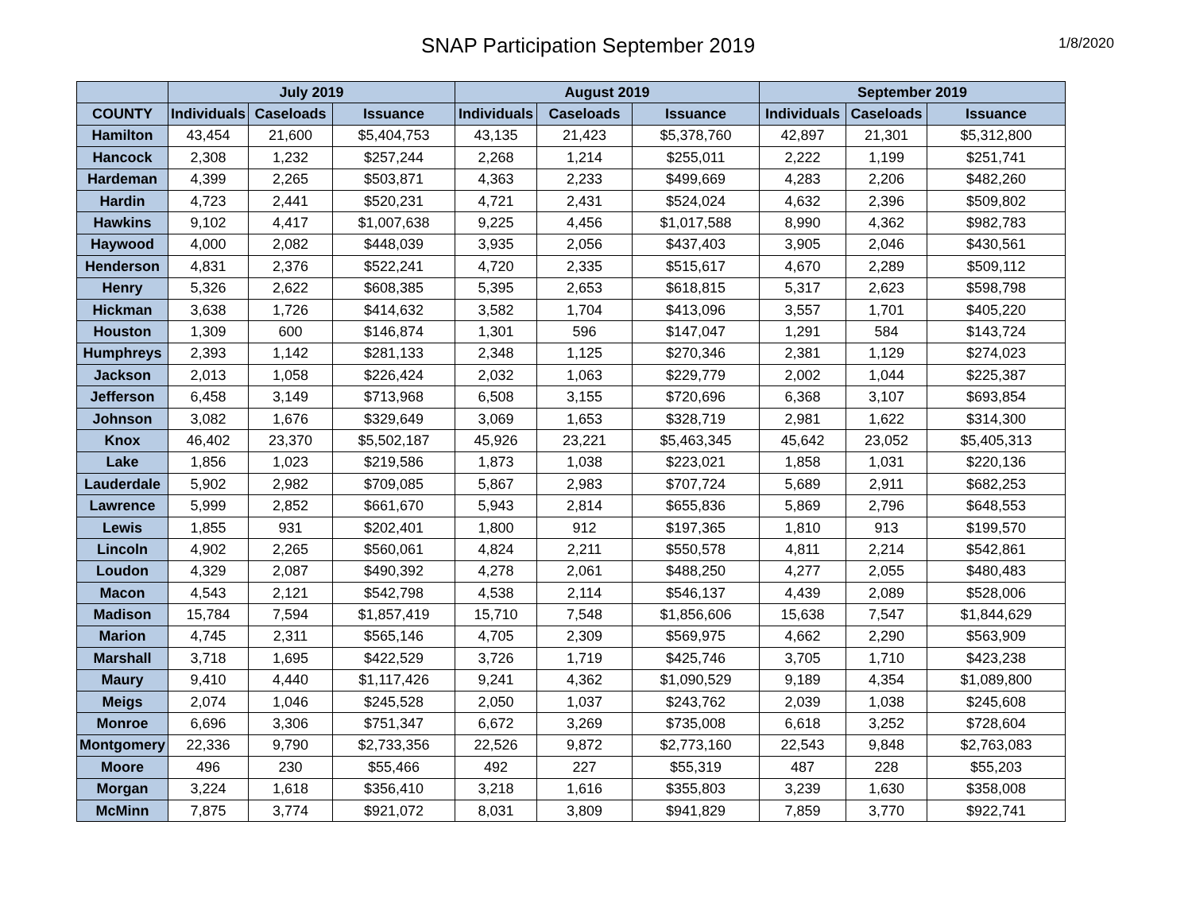SNAP Participation September 2019
1/8/2020
| | July 2019 | | | August 2019 | | | September 2019 | | |
| --- | --- | --- | --- | --- | --- | --- | --- | --- | --- |
| COUNTY | Individuals | Caseloads | Issuance | Individuals | Caseloads | Issuance | Individuals | Caseloads | Issuance |
| Hamilton | 43,454 | 21,600 | $5,404,753 | 43,135 | 21,423 | $5,378,760 | 42,897 | 21,301 | $5,312,800 |
| Hancock | 2,308 | 1,232 | $257,244 | 2,268 | 1,214 | $255,011 | 2,222 | 1,199 | $251,741 |
| Hardeman | 4,399 | 2,265 | $503,871 | 4,363 | 2,233 | $499,669 | 4,283 | 2,206 | $482,260 |
| Hardin | 4,723 | 2,441 | $520,231 | 4,721 | 2,431 | $524,024 | 4,632 | 2,396 | $509,802 |
| Hawkins | 9,102 | 4,417 | $1,007,638 | 9,225 | 4,456 | $1,017,588 | 8,990 | 4,362 | $982,783 |
| Haywood | 4,000 | 2,082 | $448,039 | 3,935 | 2,056 | $437,403 | 3,905 | 2,046 | $430,561 |
| Henderson | 4,831 | 2,376 | $522,241 | 4,720 | 2,335 | $515,617 | 4,670 | 2,289 | $509,112 |
| Henry | 5,326 | 2,622 | $608,385 | 5,395 | 2,653 | $618,815 | 5,317 | 2,623 | $598,798 |
| Hickman | 3,638 | 1,726 | $414,632 | 3,582 | 1,704 | $413,096 | 3,557 | 1,701 | $405,220 |
| Houston | 1,309 | 600 | $146,874 | 1,301 | 596 | $147,047 | 1,291 | 584 | $143,724 |
| Humphreys | 2,393 | 1,142 | $281,133 | 2,348 | 1,125 | $270,346 | 2,381 | 1,129 | $274,023 |
| Jackson | 2,013 | 1,058 | $226,424 | 2,032 | 1,063 | $229,779 | 2,002 | 1,044 | $225,387 |
| Jefferson | 6,458 | 3,149 | $713,968 | 6,508 | 3,155 | $720,696 | 6,368 | 3,107 | $693,854 |
| Johnson | 3,082 | 1,676 | $329,649 | 3,069 | 1,653 | $328,719 | 2,981 | 1,622 | $314,300 |
| Knox | 46,402 | 23,370 | $5,502,187 | 45,926 | 23,221 | $5,463,345 | 45,642 | 23,052 | $5,405,313 |
| Lake | 1,856 | 1,023 | $219,586 | 1,873 | 1,038 | $223,021 | 1,858 | 1,031 | $220,136 |
| Lauderdale | 5,902 | 2,982 | $709,085 | 5,867 | 2,983 | $707,724 | 5,689 | 2,911 | $682,253 |
| Lawrence | 5,999 | 2,852 | $661,670 | 5,943 | 2,814 | $655,836 | 5,869 | 2,796 | $648,553 |
| Lewis | 1,855 | 931 | $202,401 | 1,800 | 912 | $197,365 | 1,810 | 913 | $199,570 |
| Lincoln | 4,902 | 2,265 | $560,061 | 4,824 | 2,211 | $550,578 | 4,811 | 2,214 | $542,861 |
| Loudon | 4,329 | 2,087 | $490,392 | 4,278 | 2,061 | $488,250 | 4,277 | 2,055 | $480,483 |
| Macon | 4,543 | 2,121 | $542,798 | 4,538 | 2,114 | $546,137 | 4,439 | 2,089 | $528,006 |
| Madison | 15,784 | 7,594 | $1,857,419 | 15,710 | 7,548 | $1,856,606 | 15,638 | 7,547 | $1,844,629 |
| Marion | 4,745 | 2,311 | $565,146 | 4,705 | 2,309 | $569,975 | 4,662 | 2,290 | $563,909 |
| Marshall | 3,718 | 1,695 | $422,529 | 3,726 | 1,719 | $425,746 | 3,705 | 1,710 | $423,238 |
| Maury | 9,410 | 4,440 | $1,117,426 | 9,241 | 4,362 | $1,090,529 | 9,189 | 4,354 | $1,089,800 |
| Meigs | 2,074 | 1,046 | $245,528 | 2,050 | 1,037 | $243,762 | 2,039 | 1,038 | $245,608 |
| Monroe | 6,696 | 3,306 | $751,347 | 6,672 | 3,269 | $735,008 | 6,618 | 3,252 | $728,604 |
| Montgomery | 22,336 | 9,790 | $2,733,356 | 22,526 | 9,872 | $2,773,160 | 22,543 | 9,848 | $2,763,083 |
| Moore | 496 | 230 | $55,466 | 492 | 227 | $55,319 | 487 | 228 | $55,203 |
| Morgan | 3,224 | 1,618 | $356,410 | 3,218 | 1,616 | $355,803 | 3,239 | 1,630 | $358,008 |
| McMinn | 7,875 | 3,774 | $921,072 | 8,031 | 3,809 | $941,829 | 7,859 | 3,770 | $922,741 |